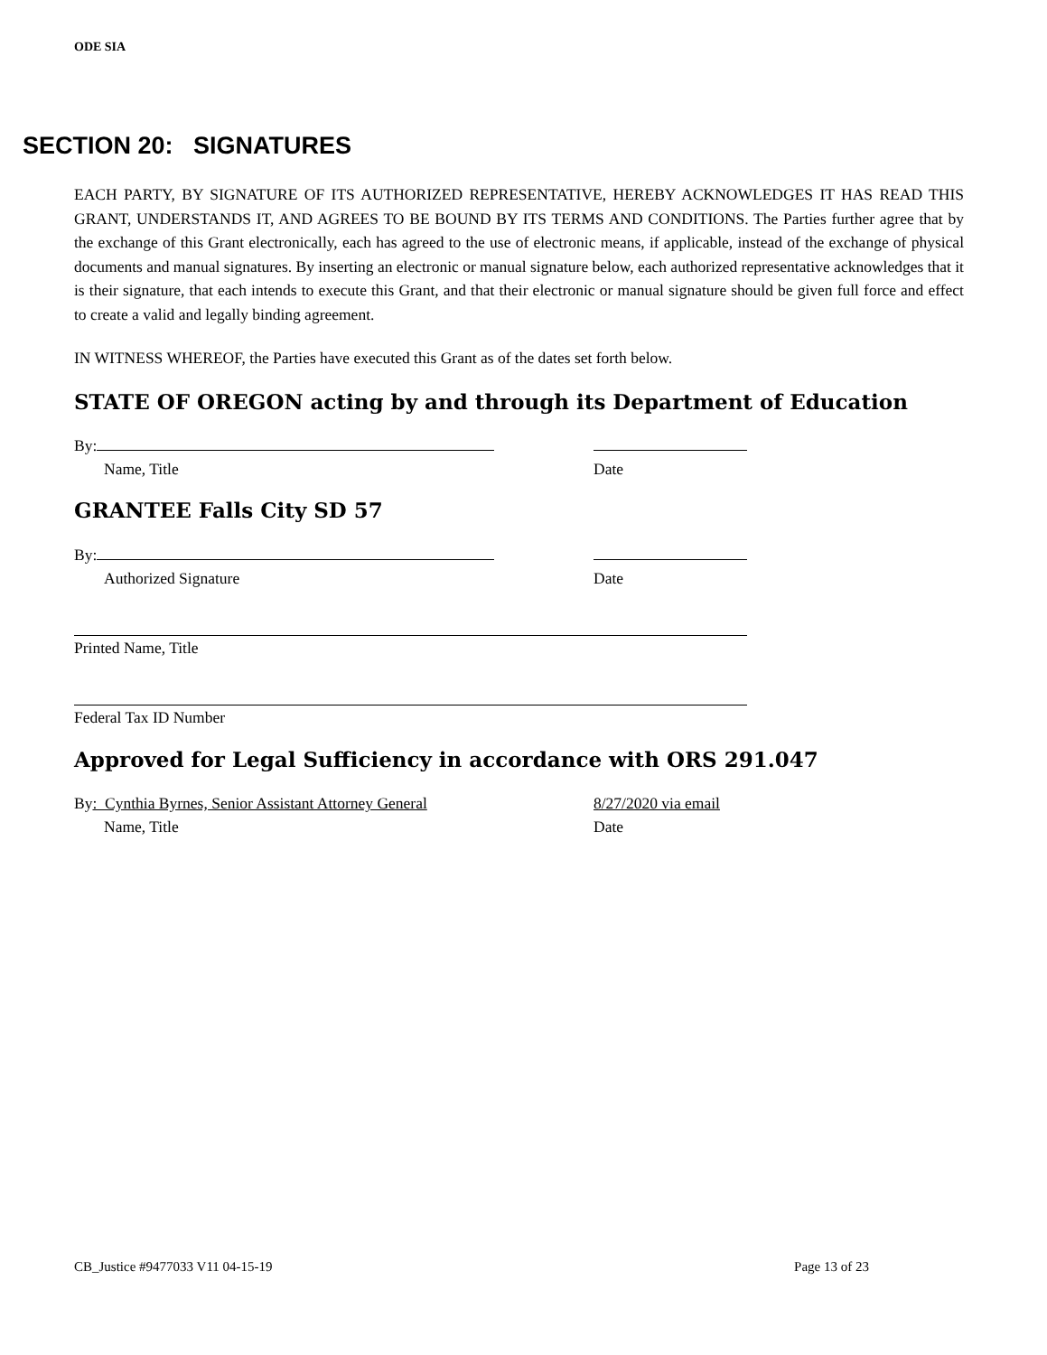ODE SIA
SECTION 20: SIGNATURES
EACH PARTY, BY SIGNATURE OF ITS AUTHORIZED REPRESENTATIVE, HEREBY ACKNOWLEDGES IT HAS READ THIS GRANT, UNDERSTANDS IT, AND AGREES TO BE BOUND BY ITS TERMS AND CONDITIONS. The Parties further agree that by the exchange of this Grant electronically, each has agreed to the use of electronic means, if applicable, instead of the exchange of physical documents and manual signatures. By inserting an electronic or manual signature below, each authorized representative acknowledges that it is their signature, that each intends to execute this Grant, and that their electronic or manual signature should be given full force and effect to create a valid and legally binding agreement.
IN WITNESS WHEREOF, the Parties have executed this Grant as of the dates set forth below.
STATE OF OREGON acting by and through its Department of Education
By:
Name, Title Date
GRANTEE Falls City SD 57
By:
Authorized Signature Date
Printed Name, Title
Federal Tax ID Number
Approved for Legal Sufficiency in accordance with ORS 291.047
By: Cynthia Byrnes, Senior Assistant Attorney General 8/27/2020 via email
Name, Title Date
CB_Justice #9477033 V11 04-15-19 Page 13 of 23